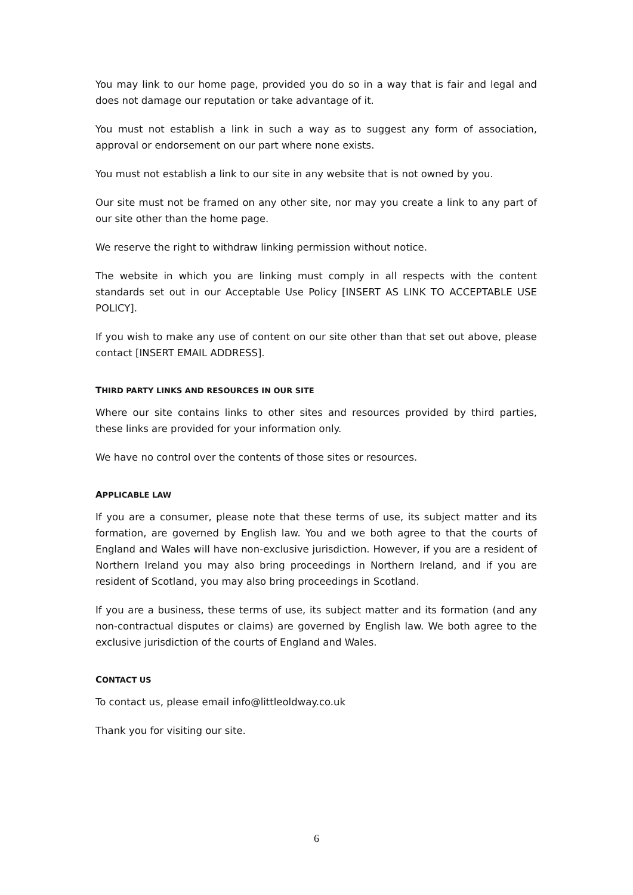You may link to our home page, provided you do so in a way that is fair and legal and does not damage our reputation or take advantage of it.
You must not establish a link in such a way as to suggest any form of association, approval or endorsement on our part where none exists.
You must not establish a link to our site in any website that is not owned by you.
Our site must not be framed on any other site, nor may you create a link to any part of our site other than the home page.
We reserve the right to withdraw linking permission without notice.
The website in which you are linking must comply in all respects with the content standards set out in our Acceptable Use Policy [INSERT AS LINK TO ACCEPTABLE USE POLICY].
If you wish to make any use of content on our site other than that set out above, please contact [INSERT EMAIL ADDRESS].
THIRD PARTY LINKS AND RESOURCES IN OUR SITE
Where our site contains links to other sites and resources provided by third parties, these links are provided for your information only.
We have no control over the contents of those sites or resources.
APPLICABLE LAW
If you are a consumer, please note that these terms of use, its subject matter and its formation, are governed by English law. You and we both agree to that the courts of England and Wales will have non-exclusive jurisdiction. However, if you are a resident of Northern Ireland you may also bring proceedings in Northern Ireland, and if you are resident of Scotland, you may also bring proceedings in Scotland.
If you are a business, these terms of use, its subject matter and its formation (and any non-contractual disputes or claims) are governed by English law. We both agree to the exclusive jurisdiction of the courts of England and Wales.
CONTACT US
To contact us, please email info@littleoldway.co.uk
Thank you for visiting our site.
6